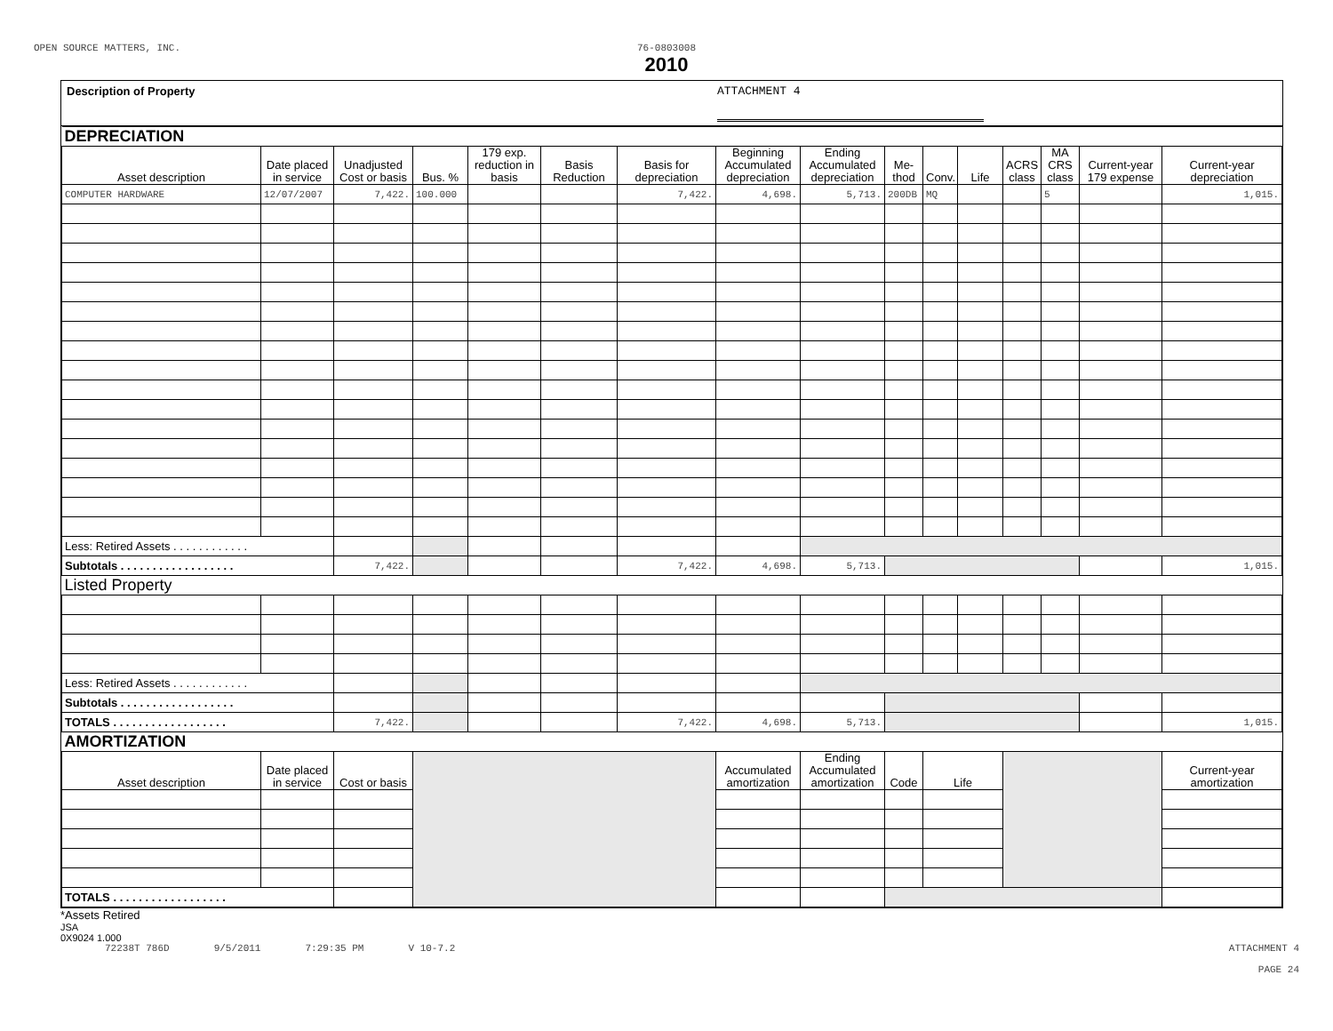OPEN SOURCE MATTERS, INC. 76-0803008
2010
Description of Property ATTACHMENT 4
| DEPRECIATION | | | | | | | | | | | | | | | |
| Asset description | Date placed in service | Unadjusted Cost or basis | Bus. % | 179 exp. reduction in basis | Basis Reduction | Basis for depreciation | Beginning Accumulated depreciation | Ending Accumulated depreciation | Me-thod | Conv. | Life | ACRS class | MA CRS class | Current-year 179 expense | Current-year depreciation |
| COMPUTER HARDWARE | 12/07/2007 | 7,422. | 100.000 | | | 7,422. | 4,698. | 5,713. | 200DB | MQ | | | 5 | | 1,015. |
| Less: Retired Assets . . . . . . . . . . . . | | | | | | | | | | | | | | | |
| Subtotals . . . . . . . . . . . . . . . . . . | | 7,422. | | | | 7,422. | 4,698. | 5,713. | | | | | | | 1,015. |
| Listed Property | | | | | | | | | | | | | | | |
| Less: Retired Assets . . . . . . . . . . . . | | | | | | | | | | | | | | | |
| Subtotals . . . . . . . . . . . . . . . . . . | | | | | | | | | | | | | | | |
| TOTALS . . . . . . . . . . . . . . . . . . | | 7,422. | | | | 7,422. | 4,698. | 5,713. | | | | | | | 1,015. |
| AMORTIZATION | | | | | | | | | | | | | | | |
| Asset description | Date placed in service | Cost or basis | | | | | Accumulated amortization | Ending Accumulated amortization | Code | Life | | | | | Current-year amortization |
| TOTALS . . . . . . . . . . . . . . . . . . | | | | | | | | | | | | | | | |
*Assets Retired
JSA
0X9024 1.000
72238T 786D 9/5/2011 7:29:35 PM V 10-7.2 ATTACHMENT 4
PAGE 24